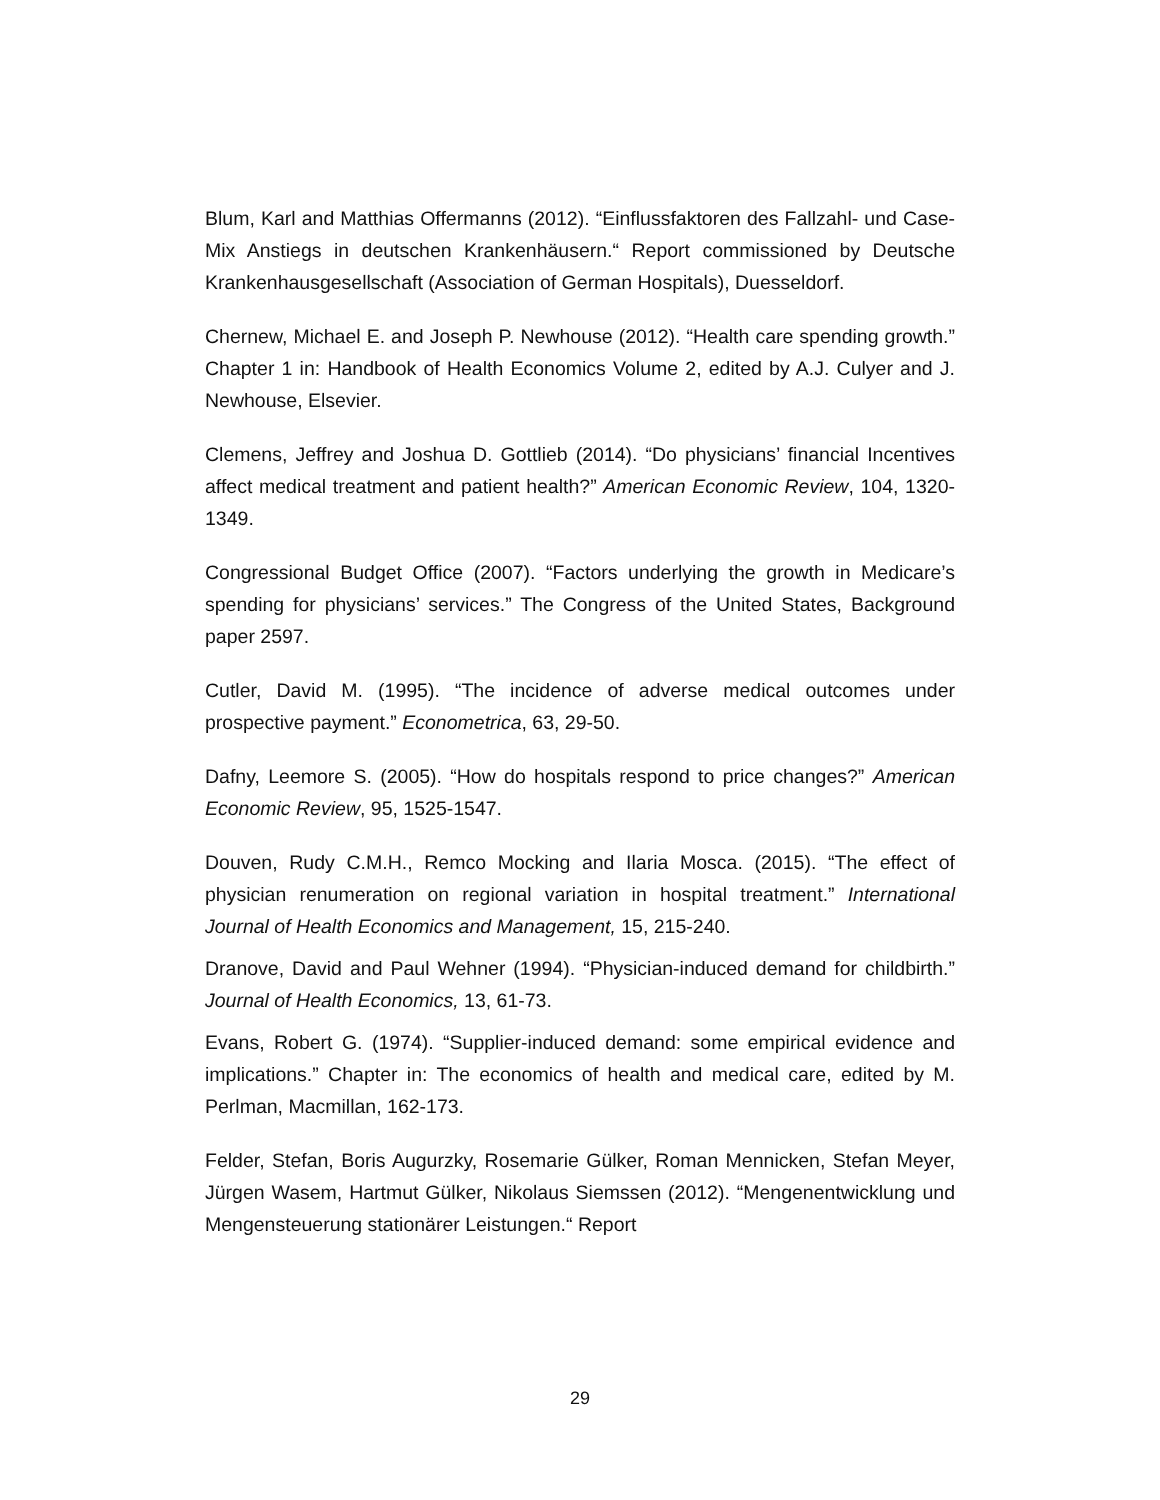Blum, Karl and Matthias Offermanns (2012). “Einflussfaktoren des Fallzahl- und Case-Mix Anstiegs in deutschen Krankenhäusern.“ Report commissioned by Deutsche Krankenhausgesellschaft (Association of German Hospitals), Duesseldorf.
Chernew, Michael E. and Joseph P. Newhouse (2012). “Health care spending growth.” Chapter 1 in: Handbook of Health Economics Volume 2, edited by A.J. Culyer and J. Newhouse, Elsevier.
Clemens, Jeffrey and Joshua D. Gottlieb (2014). “Do physicians’ financial Incentives affect medical treatment and patient health?” American Economic Review, 104, 1320-1349.
Congressional Budget Office (2007). “Factors underlying the growth in Medicare’s spending for physicians’ services.” The Congress of the United States, Background paper 2597.
Cutler, David M. (1995). “The incidence of adverse medical outcomes under prospective payment.” Econometrica, 63, 29-50.
Dafny, Leemore S. (2005). “How do hospitals respond to price changes?” American Economic Review, 95, 1525-1547.
Douven, Rudy C.M.H., Remco Mocking and Ilaria Mosca. (2015). “The effect of physician renumeration on regional variation in hospital treatment.” International Journal of Health Economics and Management, 15, 215-240.
Dranove, David and Paul Wehner (1994). “Physician-induced demand for childbirth.” Journal of Health Economics, 13, 61-73.
Evans, Robert G. (1974). “Supplier-induced demand: some empirical evidence and implications.” Chapter in: The economics of health and medical care, edited by M. Perlman, Macmillan, 162-173.
Felder, Stefan, Boris Augurzky, Rosemarie Gülker, Roman Mennicken, Stefan Meyer, Jürgen Wasem, Hartmut Gülker, Nikolaus Siemssen (2012). “Mengenentwicklung und Mengensteuerung stationärer Leistungen.“ Report
29